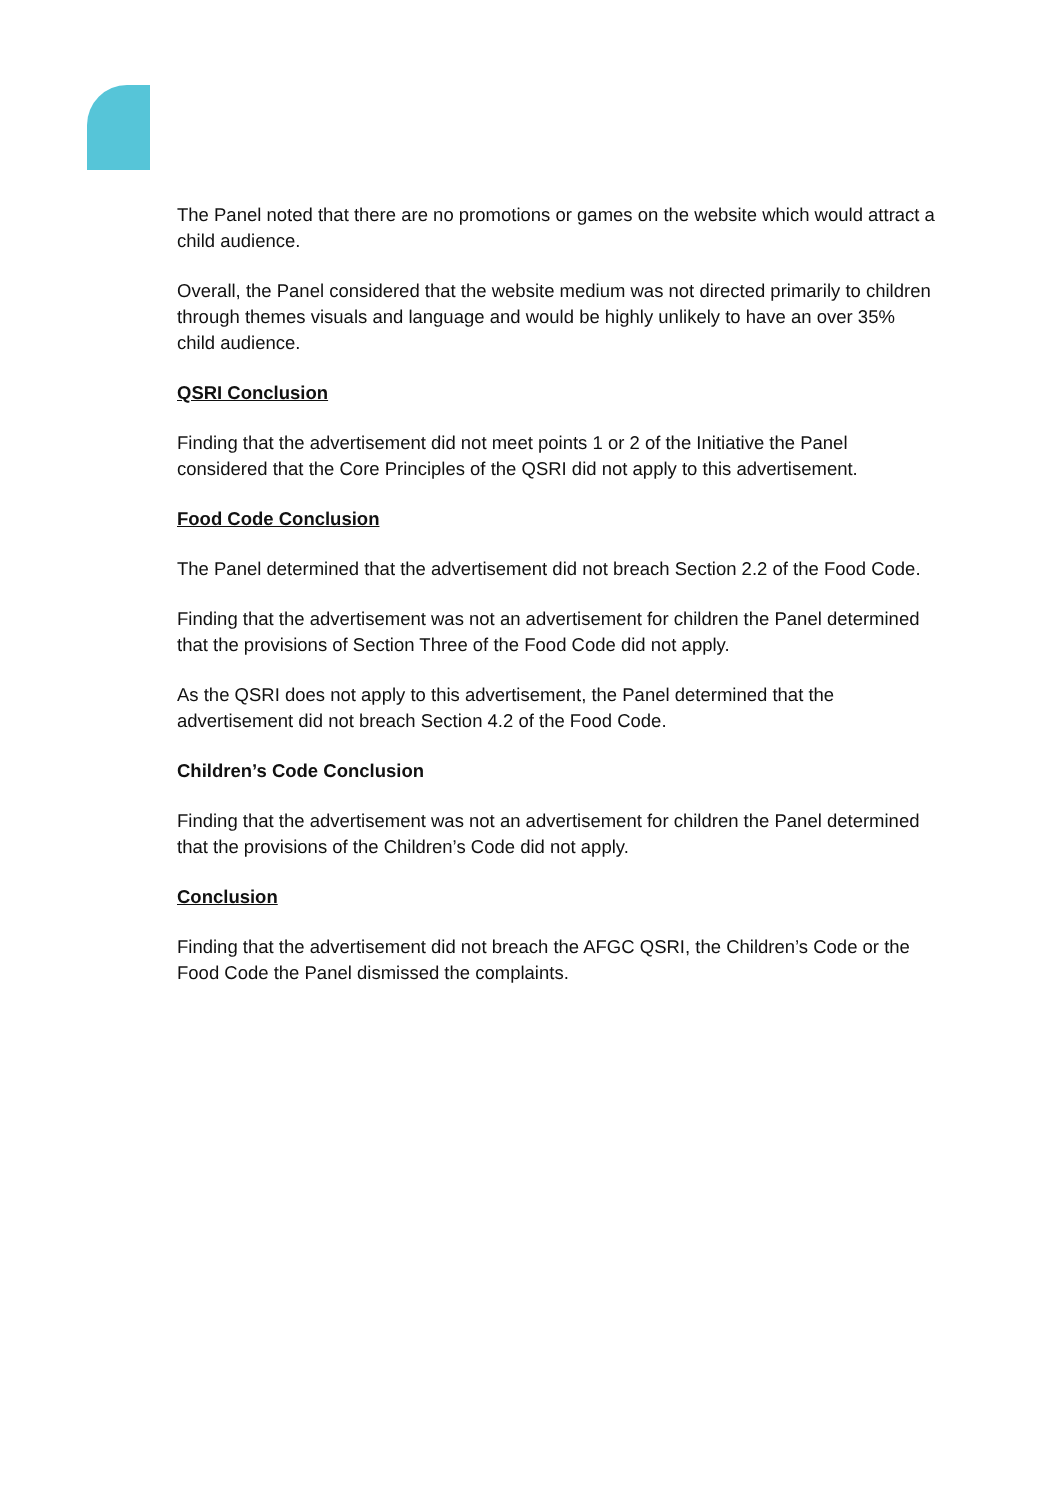The Panel noted that there are no promotions or games on the website which would attract a child audience.
Overall, the Panel considered that the website medium was not directed primarily to children through themes visuals and language and would be highly unlikely to have an over 35% child audience.
QSRI Conclusion
Finding that the advertisement did not meet points 1 or 2 of the Initiative the Panel considered that the Core Principles of the QSRI did not apply to this advertisement.
Food Code Conclusion
The Panel determined that the advertisement did not breach Section 2.2 of the Food Code.
Finding that the advertisement was not an advertisement for children the Panel determined that the provisions of Section Three of the Food Code did not apply.
As the QSRI does not apply to this advertisement, the Panel determined that the advertisement did not breach Section 4.2 of the Food Code.
Children’s Code Conclusion
Finding that the advertisement was not an advertisement for children the Panel determined that the provisions of the Children’s Code did not apply.
Conclusion
Finding that the advertisement did not breach the AFGC QSRI, the Children’s Code or the Food Code the Panel dismissed the complaints.